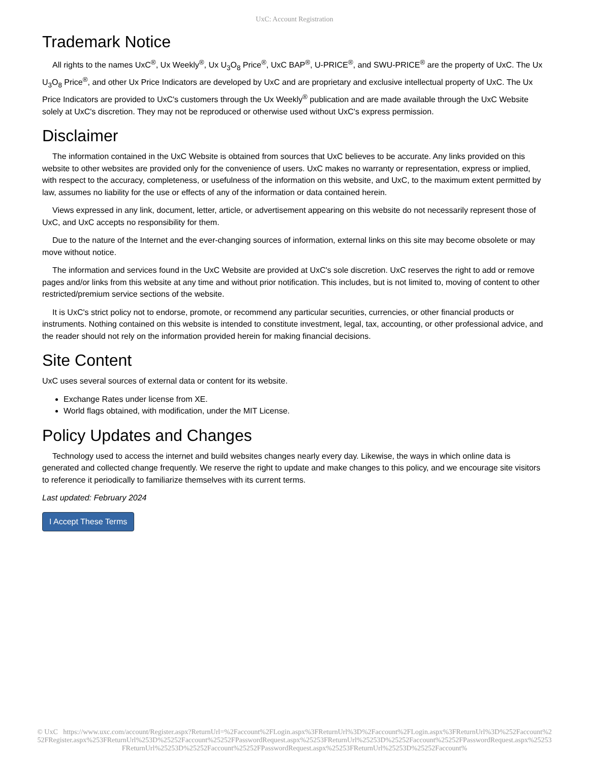UxC: Account Registration
Trademark Notice
All rights to the names UxC<sup>®</sup>, Ux Weekly<sup>®</sup>, Ux U<sub>3</sub>O<sub>8</sub> Price<sup>®</sup>, UxC BAP<sup>®</sup>, U-PRICE<sup>®</sup>, and SWU-PRICE<sup>®</sup> are the property of UxC. The Ux U<sub>3</sub>O<sub>8</sub> Price<sup>®</sup>, and other Ux Price Indicators are developed by UxC and are proprietary and exclusive intellectual property of UxC. The Ux Price Indicators are provided to UxC's customers through the Ux Weekly<sup>®</sup> publication and are made available through the UxC Website solely at UxC's discretion. They may not be reproduced or otherwise used without UxC's express permission.
Disclaimer
The information contained in the UxC Website is obtained from sources that UxC believes to be accurate. Any links provided on this website to other websites are provided only for the convenience of users. UxC makes no warranty or representation, express or implied, with respect to the accuracy, completeness, or usefulness of the information on this website, and UxC, to the maximum extent permitted by law, assumes no liability for the use or effects of any of the information or data contained herein.
Views expressed in any link, document, letter, article, or advertisement appearing on this website do not necessarily represent those of UxC, and UxC accepts no responsibility for them.
Due to the nature of the Internet and the ever-changing sources of information, external links on this site may become obsolete or may move without notice.
The information and services found in the UxC Website are provided at UxC's sole discretion. UxC reserves the right to add or remove pages and/or links from this website at any time and without prior notification. This includes, but is not limited to, moving of content to other restricted/premium service sections of the website.
It is UxC's strict policy not to endorse, promote, or recommend any particular securities, currencies, or other financial products or instruments. Nothing contained on this website is intended to constitute investment, legal, tax, accounting, or other professional advice, and the reader should not rely on the information provided herein for making financial decisions.
Site Content
UxC uses several sources of external data or content for its website.
Exchange Rates under license from XE.
World flags obtained, with modification, under the MIT License.
Policy Updates and Changes
Technology used to access the internet and build websites changes nearly every day. Likewise, the ways in which online data is generated and collected change frequently. We reserve the right to update and make changes to this policy, and we encourage site visitors to reference it periodically to familiarize themselves with its current terms.
Last updated: February 2024
I Accept These Terms
© UxC https://www.uxc.com/account/Register.aspx?ReturnUrl=%2Faccount%2FLogin.aspx%3FReturnUrl%3D%2Faccount%2FLogin.aspx%3FReturnUrl%3D%252Faccount%252FRegister.aspx%253FReturnUrl%253D%25252Faccount%25252FPasswordRequest.aspx%25253FReturnUrl%25253D%25252Faccount%25252FPasswordRequest.aspx%25253FReturnUrl%25253D%25252Faccount%25252FPasswordRequest.aspx%25253FReturnUrl%25253D%25252Faccount%